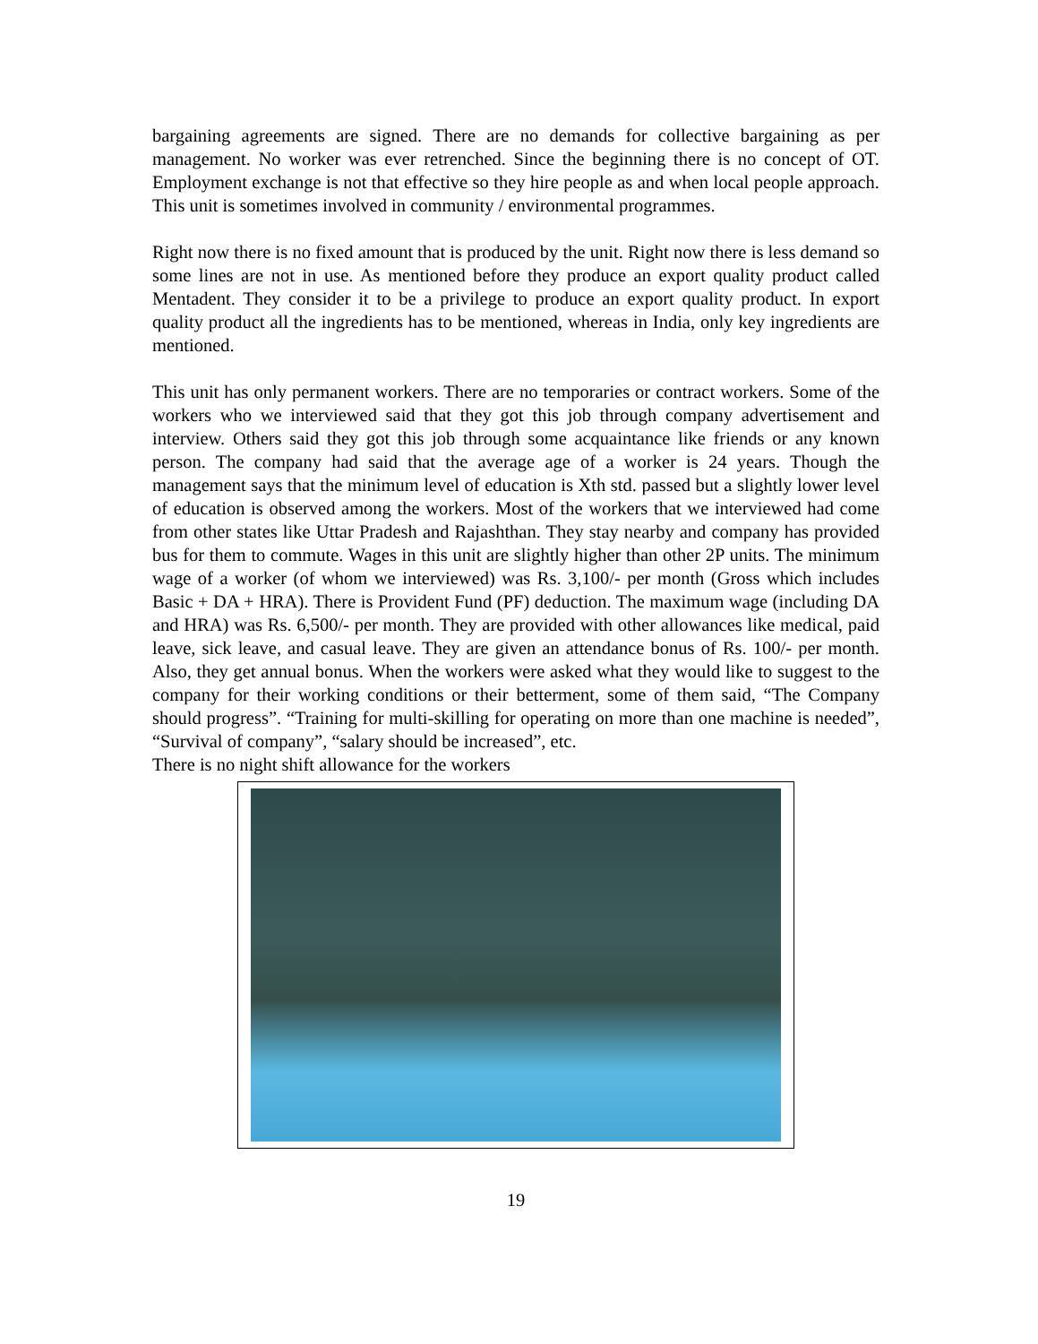bargaining agreements are signed. There are no demands for collective bargaining as per management. No worker was ever retrenched. Since the beginning there is no concept of OT. Employment exchange is not that effective so they hire people as and when local people approach. This unit is sometimes involved in community / environmental programmes.
Right now there is no fixed amount that is produced by the unit. Right now there is less demand so some lines are not in use. As mentioned before they produce an export quality product called Mentadent. They consider it to be a privilege to produce an export quality product. In export quality product all the ingredients has to be mentioned, whereas in India, only key ingredients are mentioned.
This unit has only permanent workers. There are no temporaries or contract workers. Some of the workers who we interviewed said that they got this job through company advertisement and interview. Others said they got this job through some acquaintance like friends or any known person. The company had said that the average age of a worker is 24 years. Though the management says that the minimum level of education is Xth std. passed but a slightly lower level of education is observed among the workers. Most of the workers that we interviewed had come from other states like Uttar Pradesh and Rajashthan. They stay nearby and company has provided bus for them to commute. Wages in this unit are slightly higher than other 2P units. The minimum wage of a worker (of whom we interviewed) was Rs. 3,100/- per month (Gross which includes Basic + DA + HRA). There is Provident Fund (PF) deduction. The maximum wage (including DA and HRA) was Rs. 6,500/- per month. They are provided with other allowances like medical, paid leave, sick leave, and casual leave. They are given an attendance bonus of Rs. 100/- per month. Also, they get annual bonus. When the workers were asked what they would like to suggest to the company for their working conditions or their betterment, some of them said, “The Company should progress”. “Training for multi-skilling for operating on more than one machine is needed”, “Survival of company”, “salary should be increased”, etc.
There is no night shift allowance for the workers
19